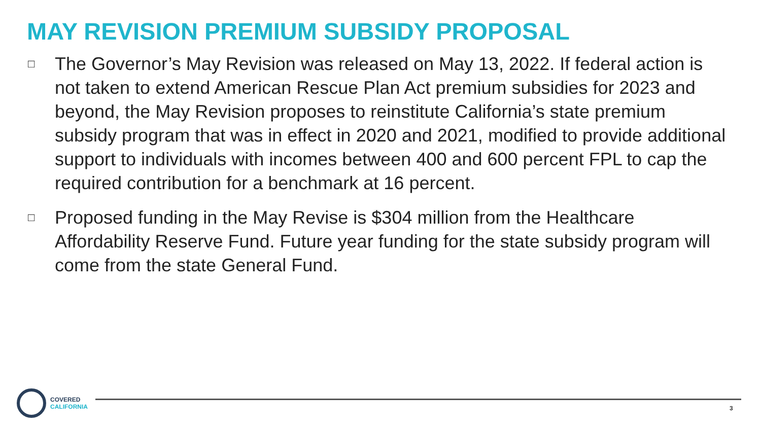MAY REVISION PREMIUM SUBSIDY PROPOSAL
□
The Governor’s May Revision was released on May 13, 2022. If federal action is not taken to extend American Rescue Plan Act premium subsidies for 2023 and beyond, the May Revision proposes to reinstitute California’s state premium subsidy program that was in effect in 2020 and 2021, modified to provide additional support to individuals with incomes between 400 and 600 percent FPL to cap the required contribution for a benchmark at 16 percent.
□
Proposed funding in the May Revise is $304 million from the Healthcare Affordability Reserve Fund. Future year funding for the state subsidy program will come from the state General Fund.
COVERED
CALIFORNIA
3